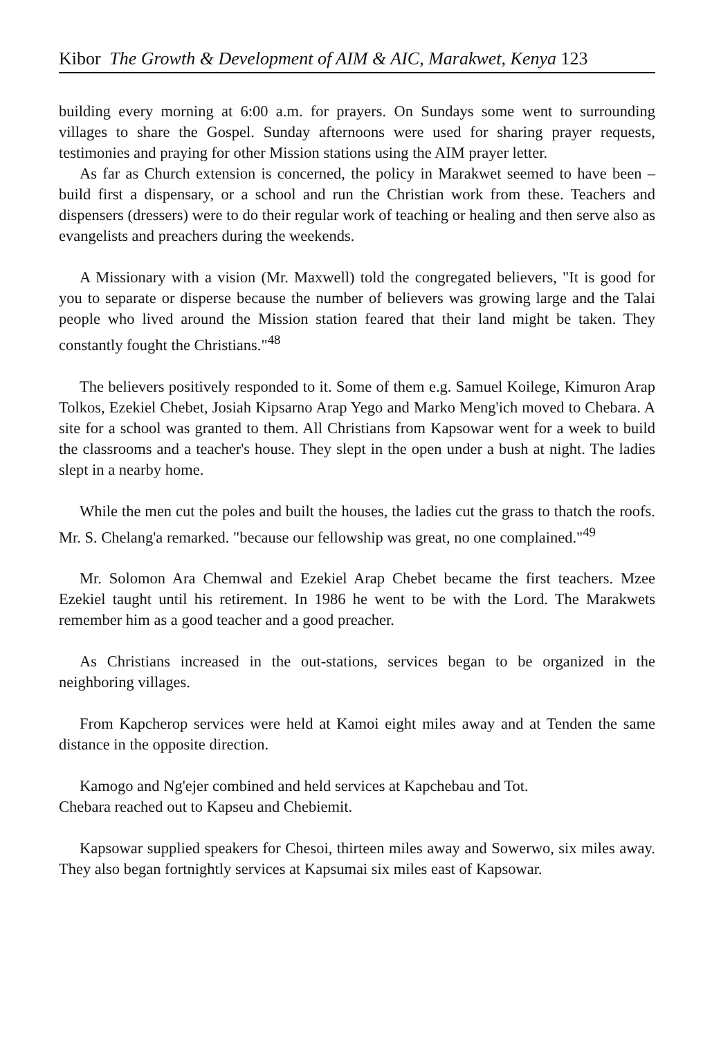Kibor The Growth & Development of AIM & AIC, Marakwet, Kenya 123
building every morning at 6:00 a.m. for prayers. On Sundays some went to surrounding villages to share the Gospel. Sunday afternoons were used for sharing prayer requests, testimonies and praying for other Mission stations using the AIM prayer letter.
As far as Church extension is concerned, the policy in Marakwet seemed to have been – build first a dispensary, or a school and run the Christian work from these. Teachers and dispensers (dressers) were to do their regular work of teaching or healing and then serve also as evangelists and preachers during the weekends.
A Missionary with a vision (Mr. Maxwell) told the congregated believers, "It is good for you to separate or disperse because the number of believers was growing large and the Talai people who lived around the Mission station feared that their land might be taken. They constantly fought the Christians."<sup>48</sup>
The believers positively responded to it. Some of them e.g. Samuel Koilege, Kimuron Arap Tolkos, Ezekiel Chebet, Josiah Kipsarno Arap Yego and Marko Meng'ich moved to Chebara. A site for a school was granted to them. All Christians from Kapsowar went for a week to build the classrooms and a teacher's house. They slept in the open under a bush at night. The ladies slept in a nearby home.
While the men cut the poles and built the houses, the ladies cut the grass to thatch the roofs. Mr. S. Chelang'a remarked. "because our fellowship was great, no one complained."<sup>49</sup>
Mr. Solomon Ara Chemwal and Ezekiel Arap Chebet became the first teachers. Mzee Ezekiel taught until his retirement. In 1986 he went to be with the Lord. The Marakwets remember him as a good teacher and a good preacher.
As Christians increased in the out-stations, services began to be organized in the neighboring villages.
From Kapcherop services were held at Kamoi eight miles away and at Tenden the same distance in the opposite direction.
Kamogo and Ng'ejer combined and held services at Kapchebau and Tot.
Chebara reached out to Kapseu and Chebiemit.
Kapsowar supplied speakers for Chesoi, thirteen miles away and Sowerwo, six miles away. They also began fortnightly services at Kapsumai six miles east of Kapsowar.